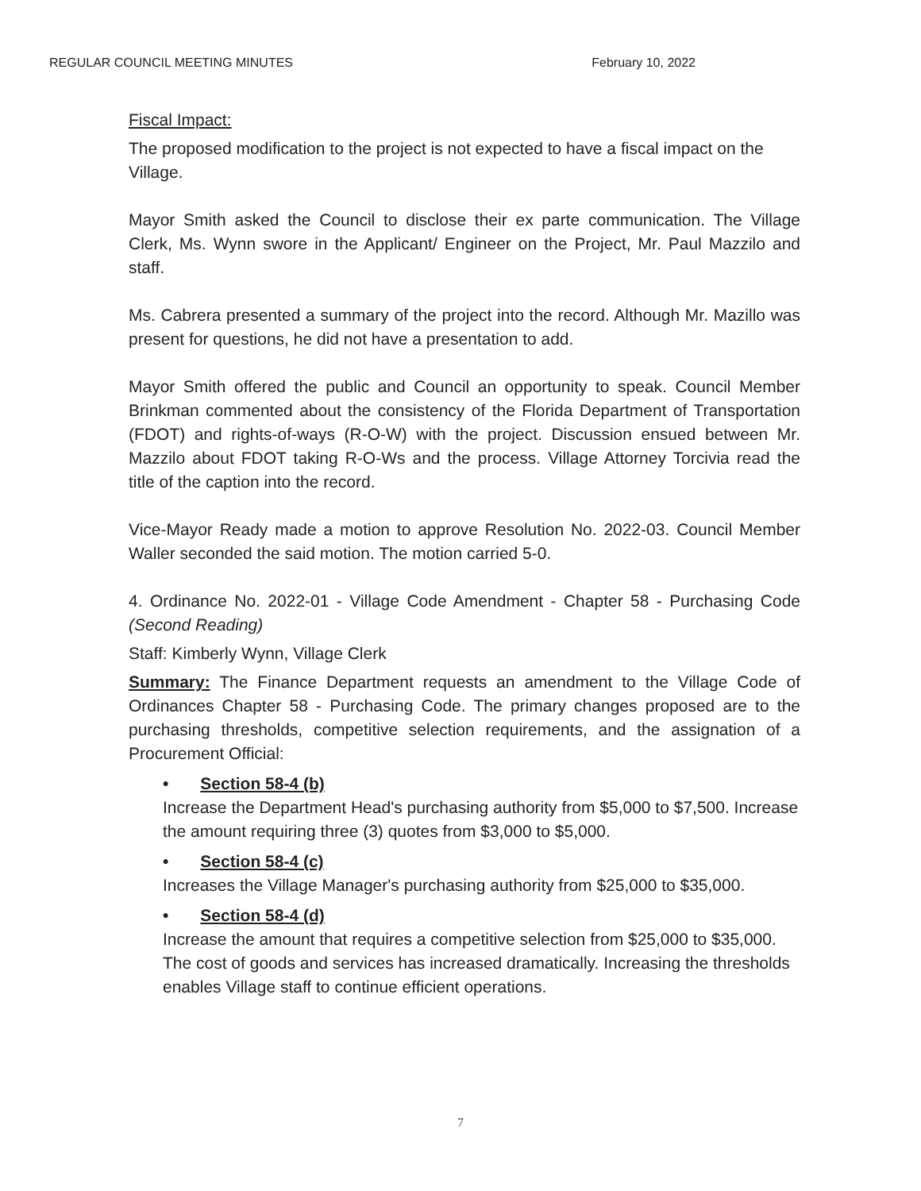REGULAR COUNCIL MEETING MINUTES February 10, 2022
Fiscal Impact:
The proposed modification to the project is not expected to have a fiscal impact on the Village.
Mayor Smith asked the Council to disclose their ex parte communication. The Village Clerk, Ms. Wynn swore in the Applicant/ Engineer on the Project, Mr. Paul Mazzilo and staff.
Ms. Cabrera presented a summary of the project into the record. Although Mr. Mazillo was present for questions, he did not have a presentation to add.
Mayor Smith offered the public and Council an opportunity to speak. Council Member Brinkman commented about the consistency of the Florida Department of Transportation (FDOT) and rights-of-ways (R-O-W) with the project. Discussion ensued between Mr. Mazzilo about FDOT taking R-O-Ws and the process. Village Attorney Torcivia read the title of the caption into the record.
Vice-Mayor Ready made a motion to approve Resolution No. 2022-03. Council Member Waller seconded the said motion. The motion carried 5-0.
4. Ordinance No. 2022-01 - Village Code Amendment - Chapter 58 - Purchasing Code (Second Reading)
Staff: Kimberly Wynn, Village Clerk
Summary: The Finance Department requests an amendment to the Village Code of Ordinances Chapter 58 - Purchasing Code. The primary changes proposed are to the purchasing thresholds, competitive selection requirements, and the assignation of a Procurement Official:
• Section 58-4 (b)
Increase the Department Head's purchasing authority from $5,000 to $7,500. Increase the amount requiring three (3) quotes from $3,000 to $5,000.
• Section 58-4 (c)
Increases the Village Manager's purchasing authority from $25,000 to $35,000.
• Section 58-4 (d)
Increase the amount that requires a competitive selection from $25,000 to $35,000.
The cost of goods and services has increased dramatically. Increasing the thresholds enables Village staff to continue efficient operations.
7